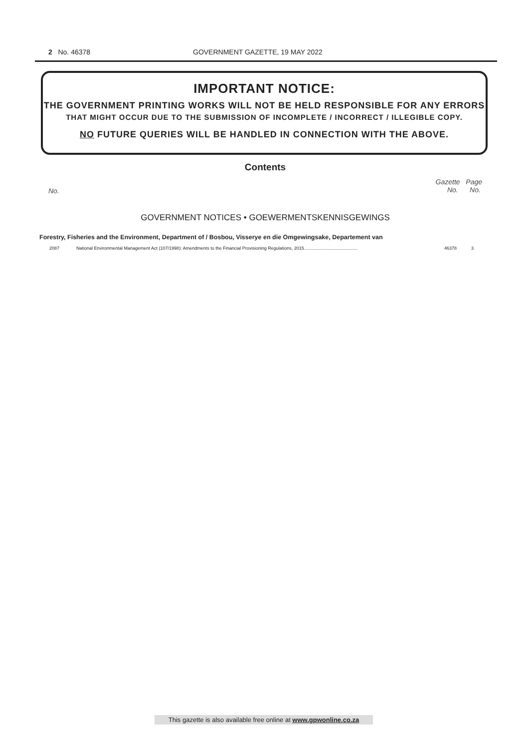2 No. 46378 GOVERNMENT GAZETTE, 19 MAY 2022
IMPORTANT NOTICE:
THE GOVERNMENT PRINTING WORKS WILL NOT BE HELD RESPONSIBLE FOR ANY ERRORS
THAT MIGHT OCCUR DUE TO THE SUBMISSION OF INCOMPLETE / INCORRECT / ILLEGIBLE COPY.
NO FUTURE QUERIES WILL BE HANDLED IN CONNECTION WITH THE ABOVE.
Contents
No. Gazette Page
No. No.
GOVERNMENT NOTICES • GOEWERMENTSKENNISGEWINGS
Forestry, Fisheries and the Environment, Department of / Bosbou, Visserye en die Omgewingsake, Departement van
| 2087 | National Environmental Management Act (107/1998): Amendments to the Financial Provisioning Regulations, 2015........................................... | 46378 | 3 |
This gazette is also available free online at www.gpwonline.co.za